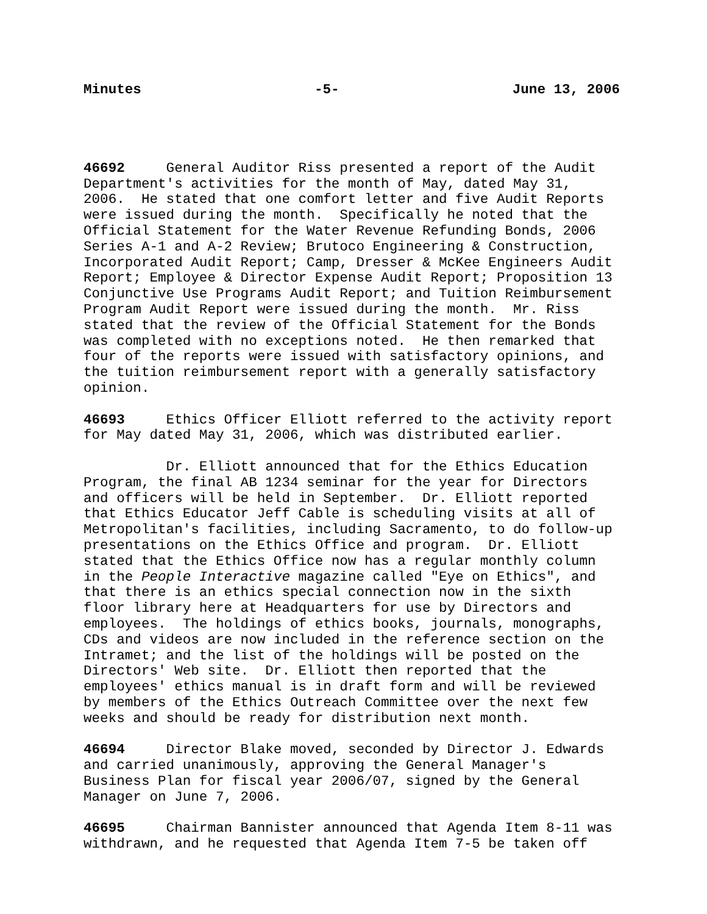Minutes -5- June 13, 2006
46692 General Auditor Riss presented a report of the Audit Department's activities for the month of May, dated May 31, 2006. He stated that one comfort letter and five Audit Reports were issued during the month. Specifically he noted that the Official Statement for the Water Revenue Refunding Bonds, 2006 Series A-1 and A-2 Review; Brutoco Engineering & Construction, Incorporated Audit Report; Camp, Dresser & McKee Engineers Audit Report; Employee & Director Expense Audit Report; Proposition 13 Conjunctive Use Programs Audit Report; and Tuition Reimbursement Program Audit Report were issued during the month. Mr. Riss stated that the review of the Official Statement for the Bonds was completed with no exceptions noted. He then remarked that four of the reports were issued with satisfactory opinions, and the tuition reimbursement report with a generally satisfactory opinion.
46693 Ethics Officer Elliott referred to the activity report for May dated May 31, 2006, which was distributed earlier.
Dr. Elliott announced that for the Ethics Education Program, the final AB 1234 seminar for the year for Directors and officers will be held in September. Dr. Elliott reported that Ethics Educator Jeff Cable is scheduling visits at all of Metropolitan's facilities, including Sacramento, to do follow-up presentations on the Ethics Office and program. Dr. Elliott stated that the Ethics Office now has a regular monthly column in the People Interactive magazine called "Eye on Ethics", and that there is an ethics special connection now in the sixth floor library here at Headquarters for use by Directors and employees. The holdings of ethics books, journals, monographs, CDs and videos are now included in the reference section on the Intramet; and the list of the holdings will be posted on the Directors' Web site. Dr. Elliott then reported that the employees' ethics manual is in draft form and will be reviewed by members of the Ethics Outreach Committee over the next few weeks and should be ready for distribution next month.
46694 Director Blake moved, seconded by Director J. Edwards and carried unanimously, approving the General Manager's Business Plan for fiscal year 2006/07, signed by the General Manager on June 7, 2006.
46695 Chairman Bannister announced that Agenda Item 8-11 was withdrawn, and he requested that Agenda Item 7-5 be taken off